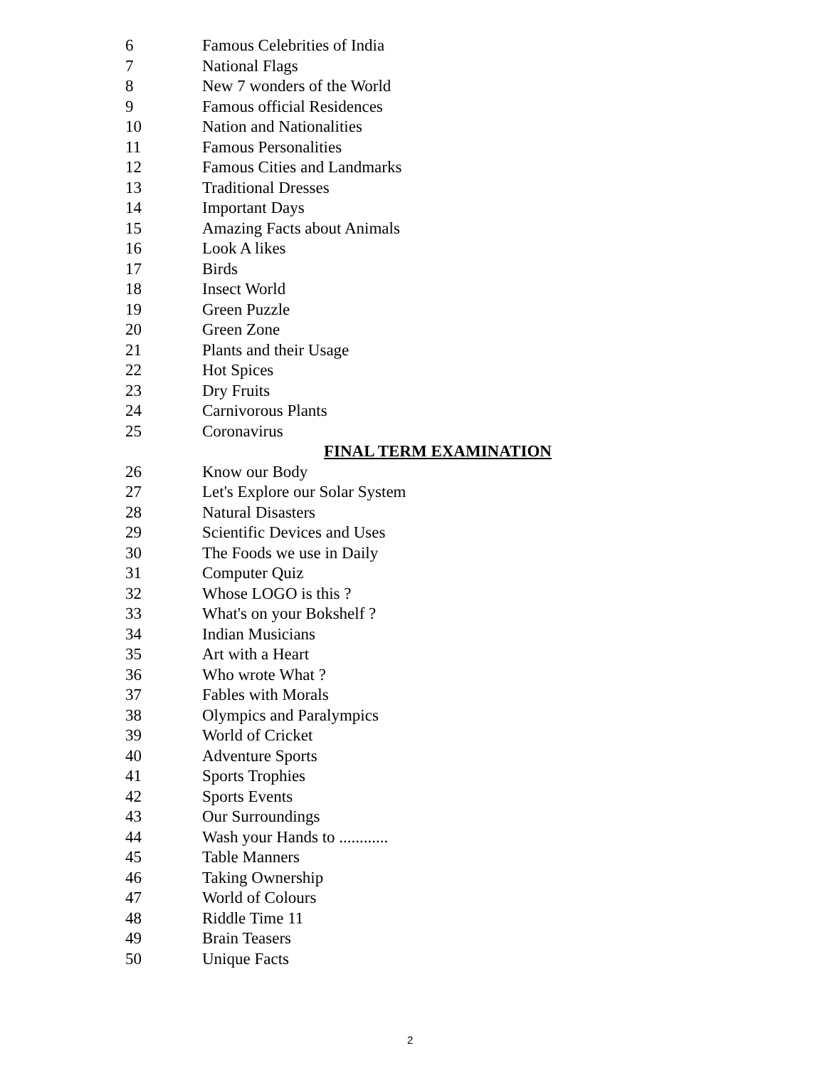6 Famous Celebrities of India
7 National Flags
8 New 7 wonders of the World
9 Famous official Residences
10 Nation and Nationalities
11 Famous Personalities
12 Famous Cities and Landmarks
13 Traditional Dresses
14 Important Days
15 Amazing Facts about Animals
16 Look A likes
17 Birds
18 Insect World
19 Green Puzzle
20 Green Zone
21 Plants and their Usage
22 Hot Spices
23 Dry Fruits
24 Carnivorous Plants
25 Coronavirus
FINAL TERM EXAMINATION
26 Know our Body
27 Let's Explore our Solar System
28 Natural Disasters
29 Scientific Devices and Uses
30 The Foods we use in Daily
31 Computer Quiz
32 Whose LOGO is this ?
33 What's on your Bokshelf ?
34 Indian Musicians
35 Art with a Heart
36 Who wrote What ?
37 Fables with Morals
38 Olympics and Paralympics
39 World of Cricket
40 Adventure Sports
41 Sports Trophies
42 Sports Events
43 Our Surroundings
44 Wash your Hands to ............
45 Table Manners
46 Taking Ownership
47 World of Colours
48 Riddle Time 11
49 Brain Teasers
50 Unique Facts
2